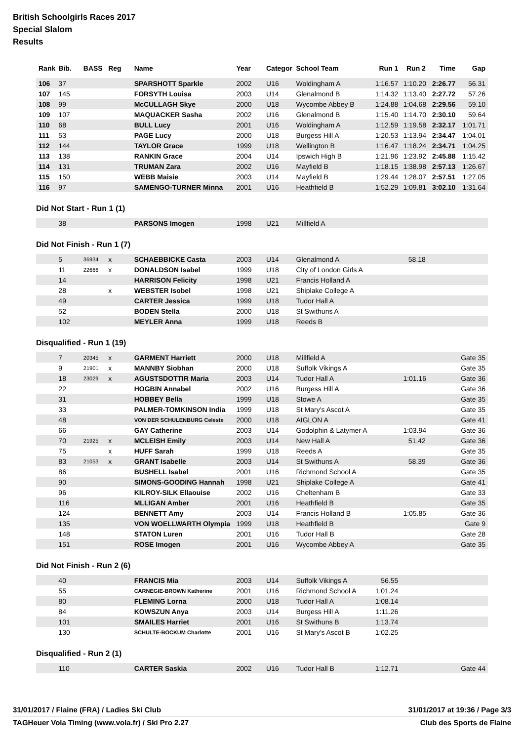British Schoolgirls Races 2017
Special Slalom
Results
| Rank | Bib. | BASS | Reg | Name | Year | Categor | School Team | Run 1 | Run 2 | Time | Gap |
| --- | --- | --- | --- | --- | --- | --- | --- | --- | --- | --- | --- |
| 106 | 37 | | | SPARSHOTT Sparkle | 2002 | U16 | Woldingham A | 1:16.57 | 1:10.20 | 2:26.77 | 56.31 |
| 107 | 145 | | | FORSYTH Louisa | 2003 | U14 | Glenalmond B | 1:14.32 | 1:13.40 | 2:27.72 | 57.26 |
| 108 | 99 | | | McCULLAGH Skye | 2000 | U18 | Wycombe Abbey B | 1:24.88 | 1:04.68 | 2:29.56 | 59.10 |
| 109 | 107 | | | MAQUACKER Sasha | 2002 | U16 | Glenalmond B | 1:15.40 | 1:14.70 | 2:30.10 | 59.64 |
| 110 | 68 | | | BULL Lucy | 2001 | U16 | Woldingham A | 1:12.59 | 1:19.58 | 2:32.17 | 1:01.71 |
| 111 | 53 | | | PAGE Lucy | 2000 | U18 | Burgess Hill A | 1:20.53 | 1:13.94 | 2:34.47 | 1:04.01 |
| 112 | 144 | | | TAYLOR Grace | 1999 | U18 | Wellington B | 1:16.47 | 1:18.24 | 2:34.71 | 1:04.25 |
| 113 | 138 | | | RANKIN Grace | 2004 | U14 | Ipswich High B | 1:21.96 | 1:23.92 | 2:45.88 | 1:15.42 |
| 114 | 131 | | | TRUMAN Zara | 2002 | U16 | Mayfield B | 1:18.15 | 1:38.98 | 2:57.13 | 1:26.67 |
| 115 | 150 | | | WEBB Maisie | 2003 | U14 | Mayfield B | 1:29.44 | 1:28.07 | 2:57.51 | 1:27.05 |
| 116 | 97 | | | SAMENGO-TURNER Minna | 2001 | U16 | Heathfield B | 1:52.29 | 1:09.81 | 3:02.10 | 1:31.64 |
Did Not Start - Run 1 (1)
| | 38 | | | PARSONS Imogen | 1998 | U21 | Millfield A | | | | |
Did Not Finish - Run 1 (7)
| | 5 | 36934 | x | SCHAEBBICKE Casta | 2003 | U14 | Glenalmond A | | 58.18 | | |
| | 11 | 22666 | x | DONALDSON Isabel | 1999 | U18 | City of London Girls A | | | | |
| | 14 | | | HARRISON Felicity | 1998 | U21 | Francis Holland A | | | | |
| | 28 | | x | WEBSTER Isobel | 1998 | U21 | Shiplake College A | | | | |
| | 49 | | | CARTER Jessica | 1999 | U18 | Tudor Hall A | | | | |
| | 52 | | | BODEN Stella | 2000 | U18 | St Swithuns A | | | | |
| | 102 | | | MEYLER Anna | 1999 | U18 | Reeds B | | | | |
Disqualified - Run 1 (19)
| | 7 | 20345 | x | GARMENT Harriett | 2000 | U18 | Millfield A | | | | Gate 35 |
| | 9 | 21901 | x | MANNBY Siobhan | 2000 | U18 | Suffolk Vikings A | | | | Gate 35 |
| | 18 | 23029 | x | AGUSTSDOTTIR Maria | 2003 | U14 | Tudor Hall A | | 1:01.16 | | Gate 36 |
| | 22 | | | HOGBIN Annabel | 2002 | U16 | Burgess Hill A | | | | Gate 36 |
| | 31 | | | HOBBEY Bella | 1999 | U18 | Stowe A | | | | Gate 35 |
| | 33 | | | PALMER-TOMKINSON India | 1999 | U18 | St Mary's Ascot A | | | | Gate 35 |
| | 48 | | | VON DER SCHULENBURG Celeste | 2000 | U18 | AIGLON A | | | | Gate 41 |
| | 66 | | | GAY Catherine | 2003 | U14 | Godolphin & Latymer A | | 1:03.94 | | Gate 36 |
| | 70 | 21925 | x | MCLEISH Emily | 2003 | U14 | New Hall A | | 51.42 | | Gate 36 |
| | 75 | | x | HUFF Sarah | 1999 | U18 | Reeds A | | | | Gate 35 |
| | 83 | 21053 | x | GRANT Isabelle | 2003 | U14 | St Swithuns A | | 58.39 | | Gate 36 |
| | 86 | | | BUSHELL Isabel | 2001 | U16 | Richmond School A | | | | Gate 35 |
| | 90 | | | SIMONS-GOODING Hannah | 1998 | U21 | Shiplake College A | | | | Gate 41 |
| | 96 | | | KILROY-SILK Ellaouise | 2002 | U16 | Cheltenham B | | | | Gate 33 |
| | 116 | | | MLLIGAN Amber | 2001 | U16 | Heathfield B | | | | Gate 35 |
| | 124 | | | BENNETT Amy | 2003 | U14 | Francis Holland B | | 1:05.85 | | Gate 36 |
| | 135 | | | VON WOELLWARTH Olympia | 1999 | U18 | Heathfield B | | | | Gate 9 |
| | 148 | | | STATON Luren | 2001 | U16 | Tudor Hall B | | | | Gate 28 |
| | 151 | | | ROSE Imogen | 2001 | U16 | Wycombe Abbey A | | | | Gate 35 |
Did Not Finish - Run 2 (6)
| | 40 | | | FRANCIS Mia | 2003 | U14 | Suffolk Vikings A | 56.55 | | | |
| | 55 | | | CARNEGIE-BROWN Katherine | 2001 | U16 | Richmond School A | 1:01.24 | | | |
| | 80 | | | FLEMING Lorna | 2000 | U18 | Tudor Hall A | 1:08.14 | | | |
| | 84 | | | KOWSZUN Anya | 2003 | U14 | Burgess Hill A | 1:11.26 | | | |
| | 101 | | | SMAILES Harriet | 2001 | U16 | St Swithuns B | 1:13.74 | | | |
| | 130 | | | SCHULTE-BOCKUM Charlotte | 2001 | U16 | St Mary's Ascot B | 1:02.25 | | | |
Disqualified - Run 2 (1)
| | 110 | | | CARTER Saskia | 2002 | U16 | Tudor Hall B | 1:12.71 | | | Gate 44 |
31/01/2017 / Flaine (FRA) / Ladies Ski Club 31/01/2017 at 19:36 / Page 3/3
TAGHeuer Vola Timing (www.vola.fr) / Ski Pro 2.27 Club des Sports de Flaine